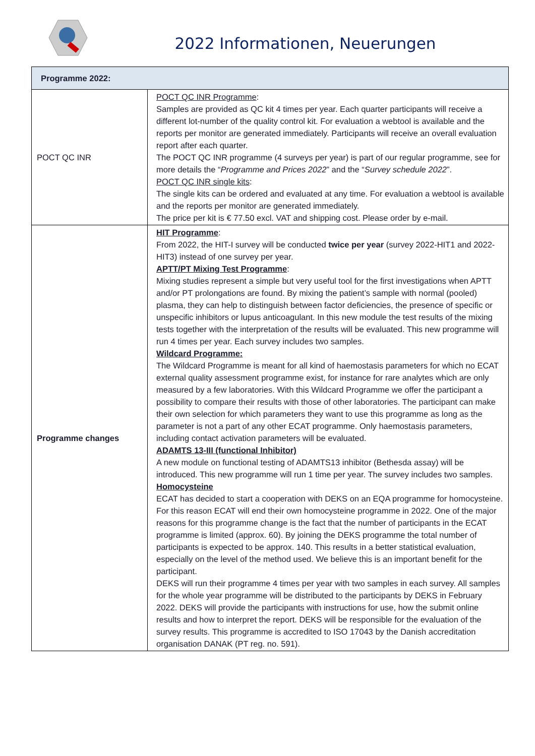2022 Informationen, Neuerungen
| Programme 2022: | |
| --- | --- |
| POCT QC INR | POCT QC INR Programme : Samples are provided as QC kit 4 times per year. Each quarter participants will receive a different lot-number of the quality control kit. For evaluation a webtool is available and the reports per monitor are generated immediately. Participants will receive an overall evaluation report after each quarter. The POCT QC INR programme (4 surveys per year) is part of our regular programme, see for more details the “ Programme and Prices 2022 ” and the “ Survey schedule 2022 ”. POCT QC INR single kits : The single kits can be ordered and evaluated at any time. For evaluation a webtool is available and the reports per monitor are generated immediately. The price per kit is € 77.50 excl. VAT and shipping cost. Please order by e-mail. |
| Programme changes | HIT Programme : From 2022, the HIT-I survey will be conducted twice per year (survey 2022-HIT1 and 2022-HIT3) instead of one survey per year. APTT/PT Mixing Test Programme : Mixing studies represent a simple but very useful tool for the first investigations when APTT and/or PT prolongations are found. By mixing the patient’s sample with normal (pooled) plasma, they can help to distinguish between factor deficiencies, the presence of specific or unspecific inhibitors or lupus anticoagulant. In this new module the test results of the mixing tests together with the interpretation of the results will be evaluated. This new programme will run 4 times per year. Each survey includes two samples. Wildcard Programme: The Wildcard Programme is meant for all kind of haemostasis parameters for which no ECAT external quality assessment programme exist, for instance for rare analytes which are only measured by a few laboratories. With this Wildcard Programme we offer the participant a possibility to compare their results with those of other laboratories. The participant can make their own selection for which parameters they want to use this programme as long as the parameter is not a part of any other ECAT programme. Only haemostasis parameters, including contact activation parameters will be evaluated. ADAMTS 13-III (functional Inhibitor) A new module on functional testing of ADAMTS13 inhibitor (Bethesda assay) will be introduced. This new programme will run 1 time per year. The survey includes two samples. Homocysteine ECAT has decided to start a cooperation with DEKS on an EQA programme for homocysteine. For this reason ECAT will end their own homocysteine programme in 2022. One of the major reasons for this programme change is the fact that the number of participants in the ECAT programme is limited (approx. 60). By joining the DEKS programme the total number of participants is expected to be approx. 140. This results in a better statistical evaluation, especially on the level of the method used. We believe this is an important benefit for the participant. DEKS will run their programme 4 times per year with two samples in each survey. All samples for the whole year programme will be distributed to the participants by DEKS in February 2022. DEKS will provide the participants with instructions for use, how the submit online results and how to interpret the report. DEKS will be responsible for the evaluation of the survey results. This programme is accredited to ISO 17043 by the Danish accreditation organisation DANAK (PT reg. no. 591). |